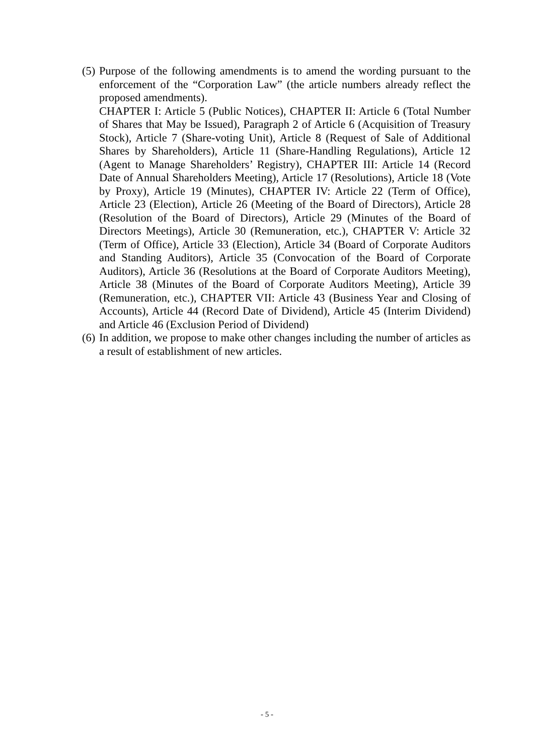(5)
Purpose of the following amendments is to amend the wording pursuant to the enforcement of the “Corporation Law” (the article numbers already reflect the proposed amendments).
CHAPTER I: Article 5 (Public Notices), CHAPTER II: Article 6 (Total Number of Shares that May be Issued), Paragraph 2 of Article 6 (Acquisition of Treasury Stock), Article 7 (Share-voting Unit), Article 8 (Request of Sale of Additional Shares by Shareholders), Article 11 (Share-Handling Regulations), Article 12 (Agent to Manage Shareholders’ Registry), CHAPTER III: Article 14 (Record Date of Annual Shareholders Meeting), Article 17 (Resolutions), Article 18 (Vote by Proxy), Article 19 (Minutes), CHAPTER IV: Article 22 (Term of Office), Article 23 (Election), Article 26 (Meeting of the Board of Directors), Article 28 (Resolution of the Board of Directors), Article 29 (Minutes of the Board of Directors Meetings), Article 30 (Remuneration, etc.), CHAPTER V: Article 32 (Term of Office), Article 33 (Election), Article 34 (Board of Corporate Auditors and Standing Auditors), Article 35 (Convocation of the Board of Corporate Auditors), Article 36 (Resolutions at the Board of Corporate Auditors Meeting), Article 38 (Minutes of the Board of Corporate Auditors Meeting), Article 39 (Remuneration, etc.), CHAPTER VII: Article 43 (Business Year and Closing of Accounts), Article 44 (Record Date of Dividend), Article 45 (Interim Dividend) and Article 46 (Exclusion Period of Dividend)
(6)
In addition, we propose to make other changes including the number of articles as a result of establishment of new articles.
- 5 -